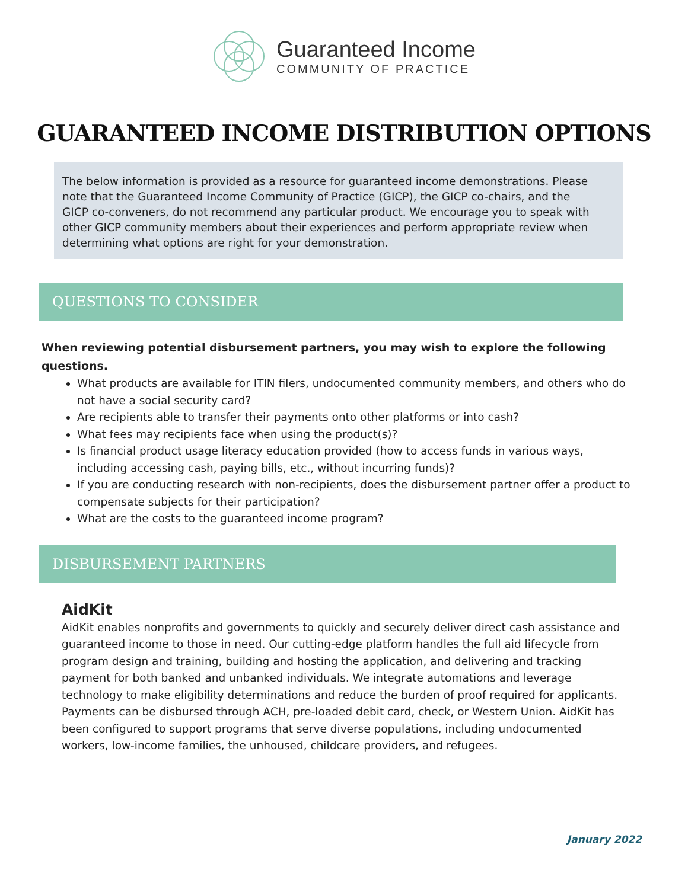Guaranteed Income
COMMUNITY OF PRACTICE
GUARANTEED INCOME DISTRIBUTION OPTIONS
The below information is provided as a resource for guaranteed income demonstrations. Please note that the Guaranteed Income Community of Practice (GICP), the GICP co-chairs, and the GICP co-conveners, do not recommend any particular product. We encourage you to speak with other GICP community members about their experiences and perform appropriate review when determining what options are right for your demonstration.
QUESTIONS TO CONSIDER
When reviewing potential disbursement partners, you may wish to explore the following questions.
What products are available for ITIN filers, undocumented community members, and others who do not have a social security card?
Are recipients able to transfer their payments onto other platforms or into cash?
What fees may recipients face when using the product(s)?
Is financial product usage literacy education provided (how to access funds in various ways, including accessing cash, paying bills, etc., without incurring funds)?
If you are conducting research with non-recipients, does the disbursement partner offer a product to compensate subjects for their participation?
What are the costs to the guaranteed income program?
DISBURSEMENT PARTNERS
AidKit
AidKit enables nonprofits and governments to quickly and securely deliver direct cash assistance and guaranteed income to those in need. Our cutting-edge platform handles the full aid lifecycle from program design and training, building and hosting the application, and delivering and tracking payment for both banked and unbanked individuals. We integrate automations and leverage technology to make eligibility determinations and reduce the burden of proof required for applicants. Payments can be disbursed through ACH, pre-loaded debit card, check, or Western Union. AidKit has been configured to support programs that serve diverse populations, including undocumented workers, low-income families, the unhoused, childcare providers, and refugees.
January 2022